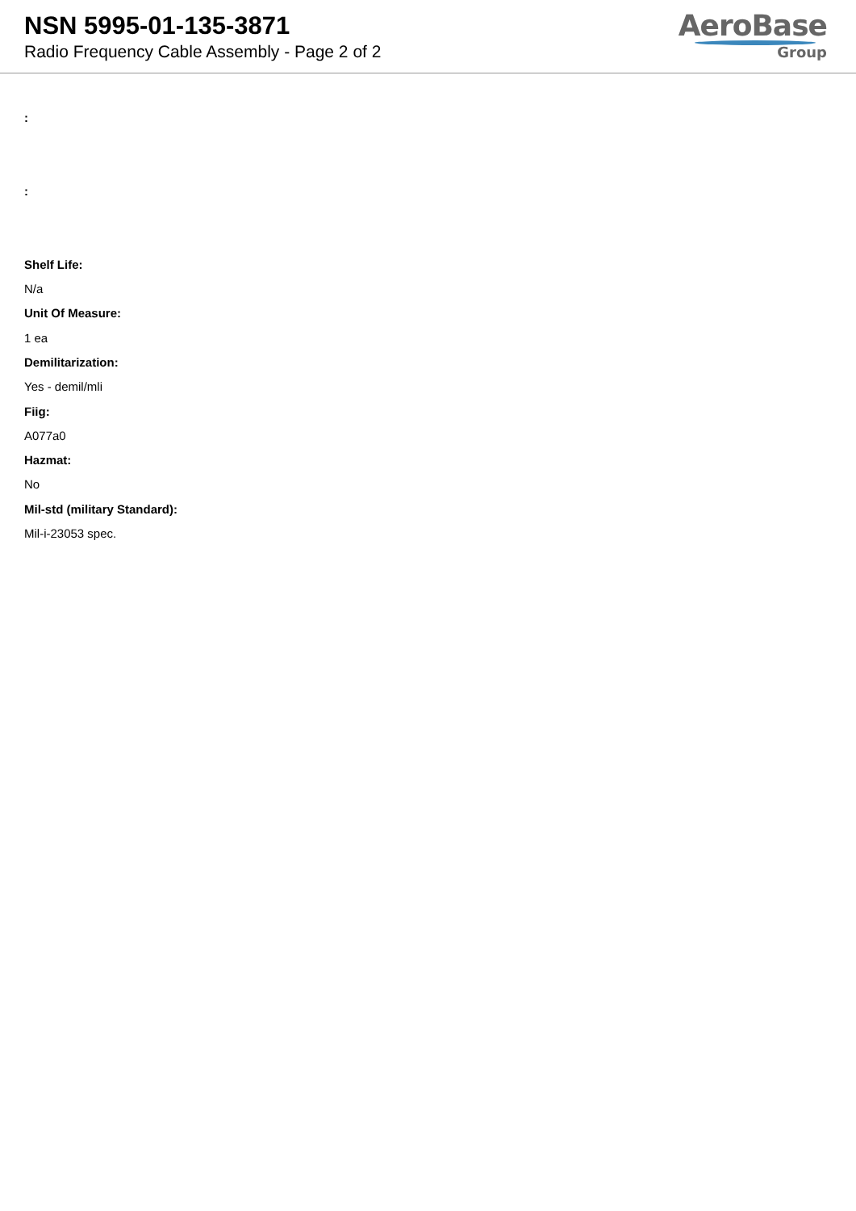NSN 5995-01-135-3871
Radio Frequency Cable Assembly - Page 2 of 2
AeroBase
Group
:
:
Shelf Life:
N/a
Unit Of Measure:
1 ea
Demilitarization:
Yes - demil/mli
Fiig:
A077a0
Hazmat:
No
Mil-std (military Standard):
Mil-i-23053 spec.